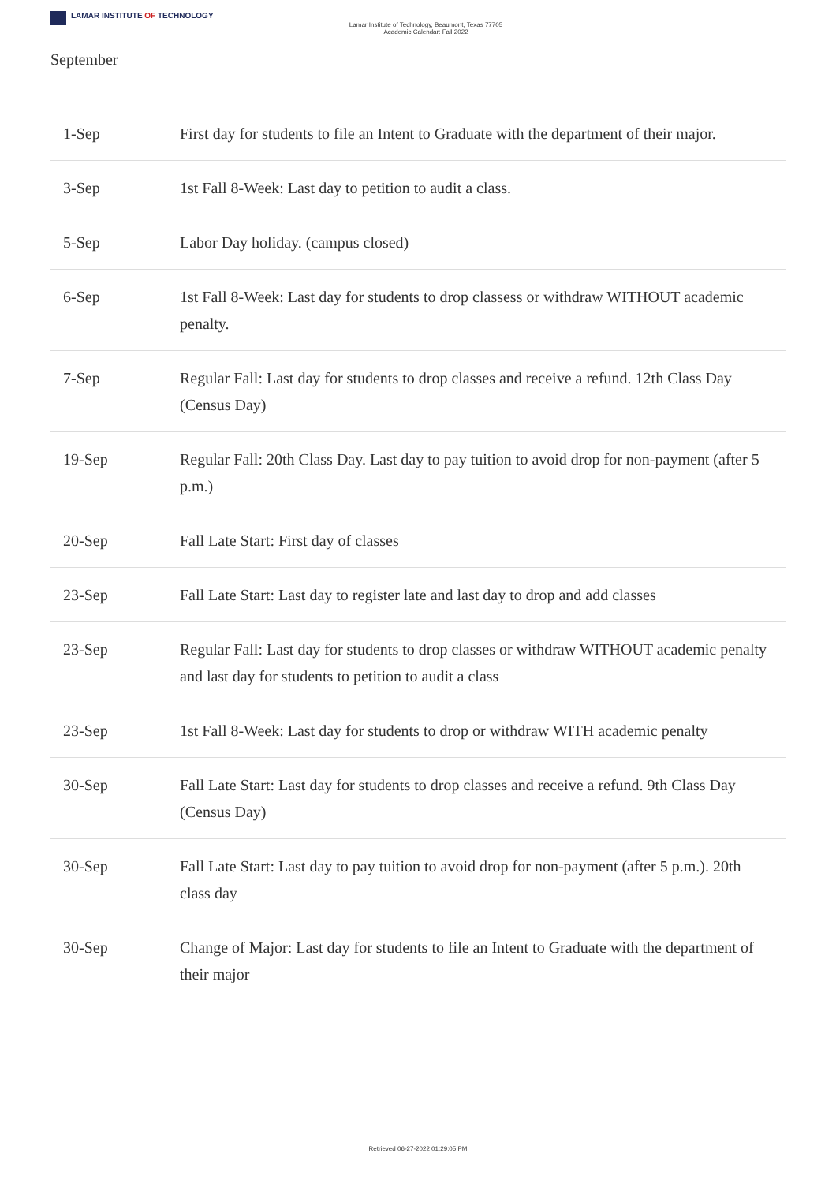LAMAR INSTITUTE OF TECHNOLOGY
Lamar Institute of Technology, Beaumont, Texas 77705
Academic Calendar: Fall 2022
September
| 1-Sep | First day for students to file an Intent to Graduate with the department of their major. |
| 3-Sep | 1st Fall 8-Week: Last day to petition to audit a class. |
| 5-Sep | Labor Day holiday. (campus closed) |
| 6-Sep | 1st Fall 8-Week: Last day for students to drop classess or withdraw WITHOUT academic penalty. |
| 7-Sep | Regular Fall: Last day for students to drop classes and receive a refund. 12th Class Day (Census Day) |
| 19-Sep | Regular Fall: 20th Class Day. Last day to pay tuition to avoid drop for non-payment (after 5 p.m.) |
| 20-Sep | Fall Late Start: First day of classes |
| 23-Sep | Fall Late Start: Last day to register late and last day to drop and add classes |
| 23-Sep | Regular Fall: Last day for students to drop classes or withdraw WITHOUT academic penalty and last day for students to petition to audit a class |
| 23-Sep | 1st Fall 8-Week: Last day for students to drop or withdraw WITH academic penalty |
| 30-Sep | Fall Late Start: Last day for students to drop classes and receive a refund. 9th Class Day (Census Day) |
| 30-Sep | Fall Late Start: Last day to pay tuition to avoid drop for non-payment (after 5 p.m.). 20th class day |
| 30-Sep | Change of Major: Last day for students to file an Intent to Graduate with the department of their major |
Retrieved 06-27-2022 01:29:05 PM